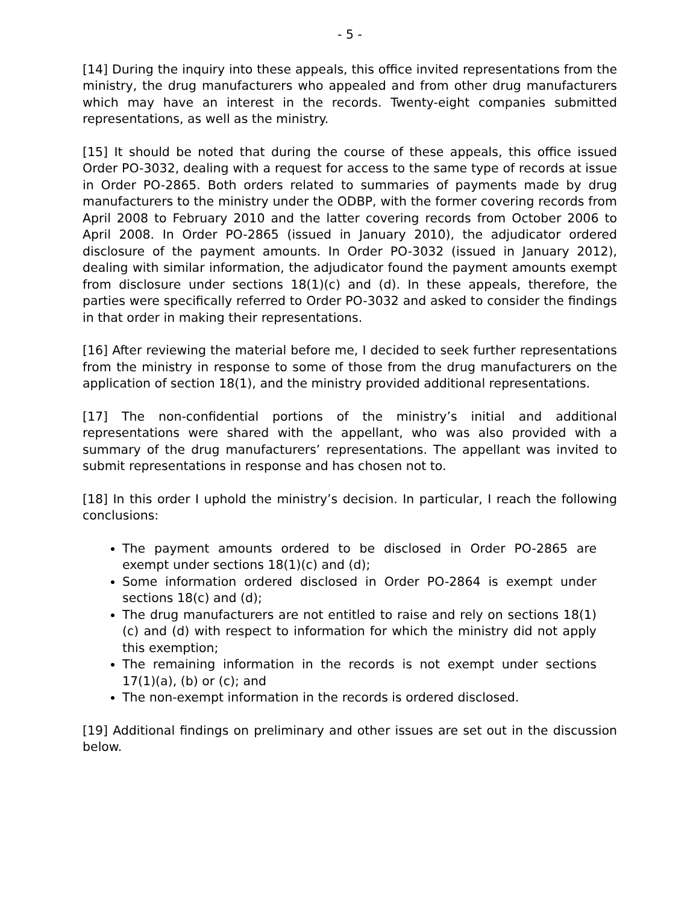- 5 -
[14] During the inquiry into these appeals, this office invited representations from the ministry, the drug manufacturers who appealed and from other drug manufacturers which may have an interest in the records. Twenty-eight companies submitted representations, as well as the ministry.
[15] It should be noted that during the course of these appeals, this office issued Order PO-3032, dealing with a request for access to the same type of records at issue in Order PO-2865. Both orders related to summaries of payments made by drug manufacturers to the ministry under the ODBP, with the former covering records from April 2008 to February 2010 and the latter covering records from October 2006 to April 2008. In Order PO-2865 (issued in January 2010), the adjudicator ordered disclosure of the payment amounts. In Order PO-3032 (issued in January 2012), dealing with similar information, the adjudicator found the payment amounts exempt from disclosure under sections 18(1)(c) and (d). In these appeals, therefore, the parties were specifically referred to Order PO-3032 and asked to consider the findings in that order in making their representations.
[16] After reviewing the material before me, I decided to seek further representations from the ministry in response to some of those from the drug manufacturers on the application of section 18(1), and the ministry provided additional representations.
[17] The non-confidential portions of the ministry’s initial and additional representations were shared with the appellant, who was also provided with a summary of the drug manufacturers’ representations. The appellant was invited to submit representations in response and has chosen not to.
[18] In this order I uphold the ministry’s decision. In particular, I reach the following conclusions:
The payment amounts ordered to be disclosed in Order PO-2865 are exempt under sections 18(1)(c) and (d);
Some information ordered disclosed in Order PO-2864 is exempt under sections 18(c) and (d);
The drug manufacturers are not entitled to raise and rely on sections 18(1)(c) and (d) with respect to information for which the ministry did not apply this exemption;
The remaining information in the records is not exempt under sections 17(1)(a), (b) or (c); and
The non-exempt information in the records is ordered disclosed.
[19] Additional findings on preliminary and other issues are set out in the discussion below.